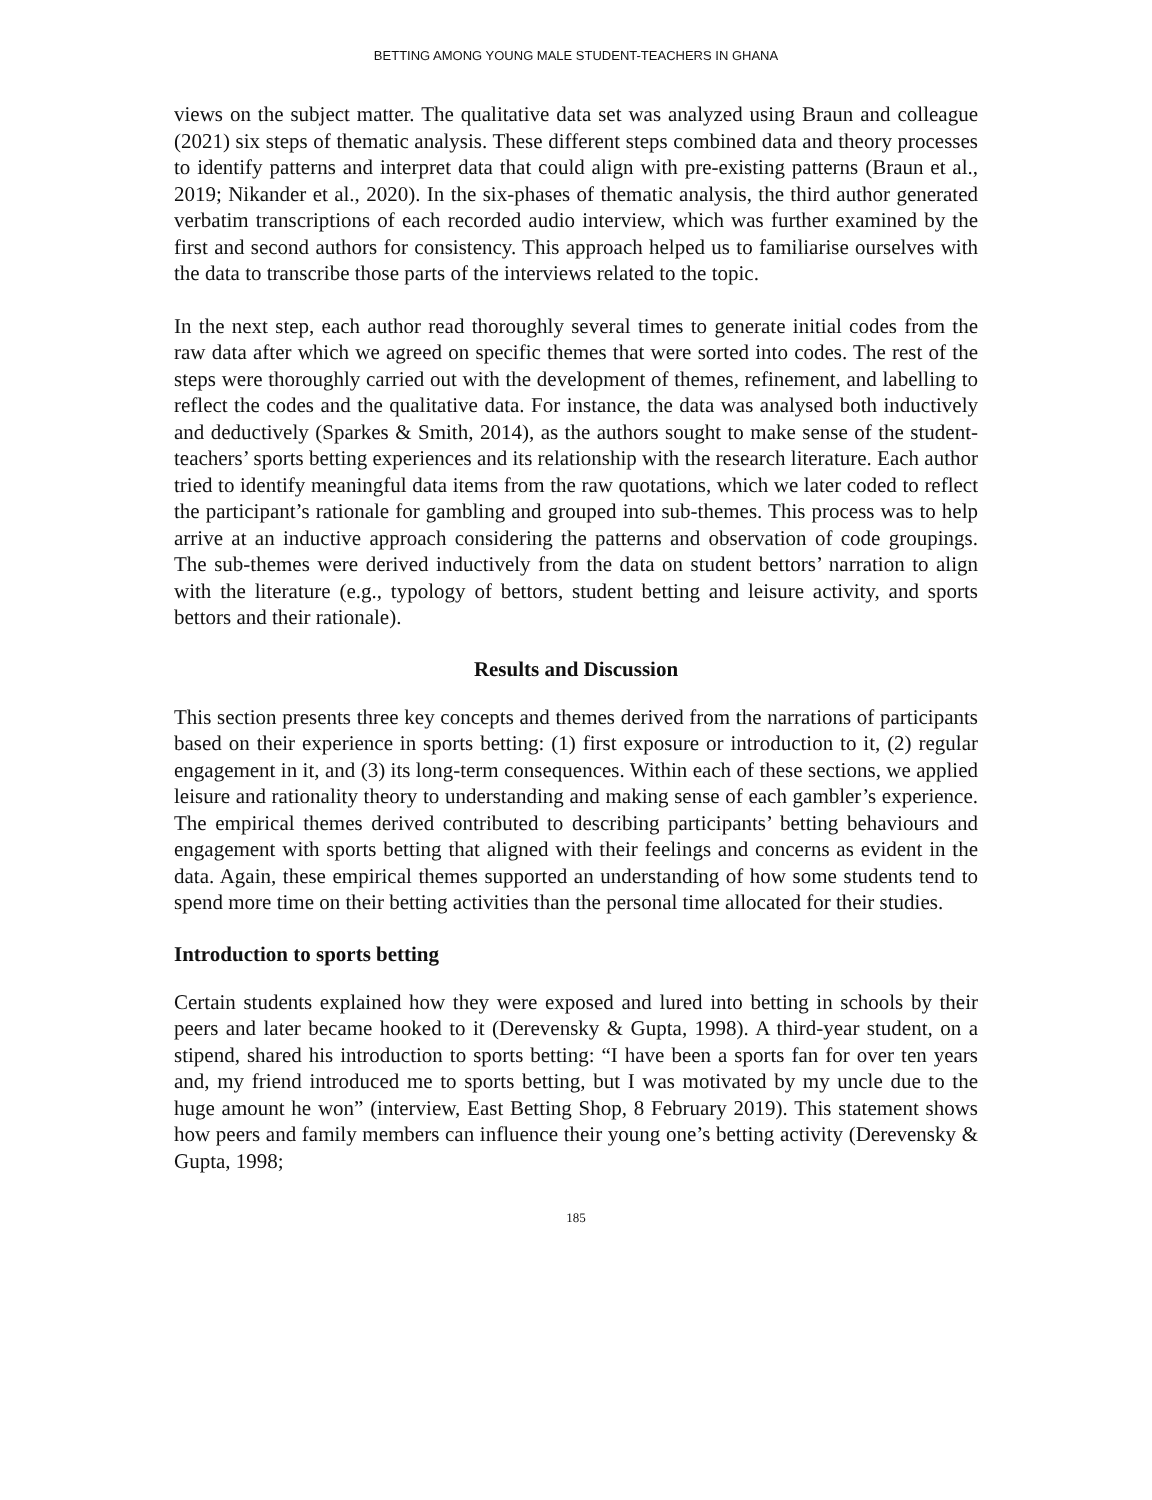BETTING AMONG YOUNG MALE STUDENT-TEACHERS IN GHANA
views on the subject matter. The qualitative data set was analyzed using Braun and colleague (2021) six steps of thematic analysis. These different steps combined data and theory processes to identify patterns and interpret data that could align with pre-existing patterns (Braun et al., 2019; Nikander et al., 2020). In the six-phases of thematic analysis, the third author generated verbatim transcriptions of each recorded audio interview, which was further examined by the first and second authors for consistency. This approach helped us to familiarise ourselves with the data to transcribe those parts of the interviews related to the topic.
In the next step, each author read thoroughly several times to generate initial codes from the raw data after which we agreed on specific themes that were sorted into codes. The rest of the steps were thoroughly carried out with the development of themes, refinement, and labelling to reflect the codes and the qualitative data. For instance, the data was analysed both inductively and deductively (Sparkes & Smith, 2014), as the authors sought to make sense of the student-teachers’ sports betting experiences and its relationship with the research literature. Each author tried to identify meaningful data items from the raw quotations, which we later coded to reflect the participant’s rationale for gambling and grouped into sub-themes. This process was to help arrive at an inductive approach considering the patterns and observation of code groupings. The sub-themes were derived inductively from the data on student bettors’ narration to align with the literature (e.g., typology of bettors, student betting and leisure activity, and sports bettors and their rationale).
Results and Discussion
This section presents three key concepts and themes derived from the narrations of participants based on their experience in sports betting: (1) first exposure or introduction to it, (2) regular engagement in it, and (3) its long-term consequences. Within each of these sections, we applied leisure and rationality theory to understanding and making sense of each gambler’s experience. The empirical themes derived contributed to describing participants’ betting behaviours and engagement with sports betting that aligned with their feelings and concerns as evident in the data. Again, these empirical themes supported an understanding of how some students tend to spend more time on their betting activities than the personal time allocated for their studies.
Introduction to sports betting
Certain students explained how they were exposed and lured into betting in schools by their peers and later became hooked to it (Derevensky & Gupta, 1998). A third-year student, on a stipend, shared his introduction to sports betting: “I have been a sports fan for over ten years and, my friend introduced me to sports betting, but I was motivated by my uncle due to the huge amount he won” (interview, East Betting Shop, 8 February 2019). This statement shows how peers and family members can influence their young one’s betting activity (Derevensky & Gupta, 1998;
185